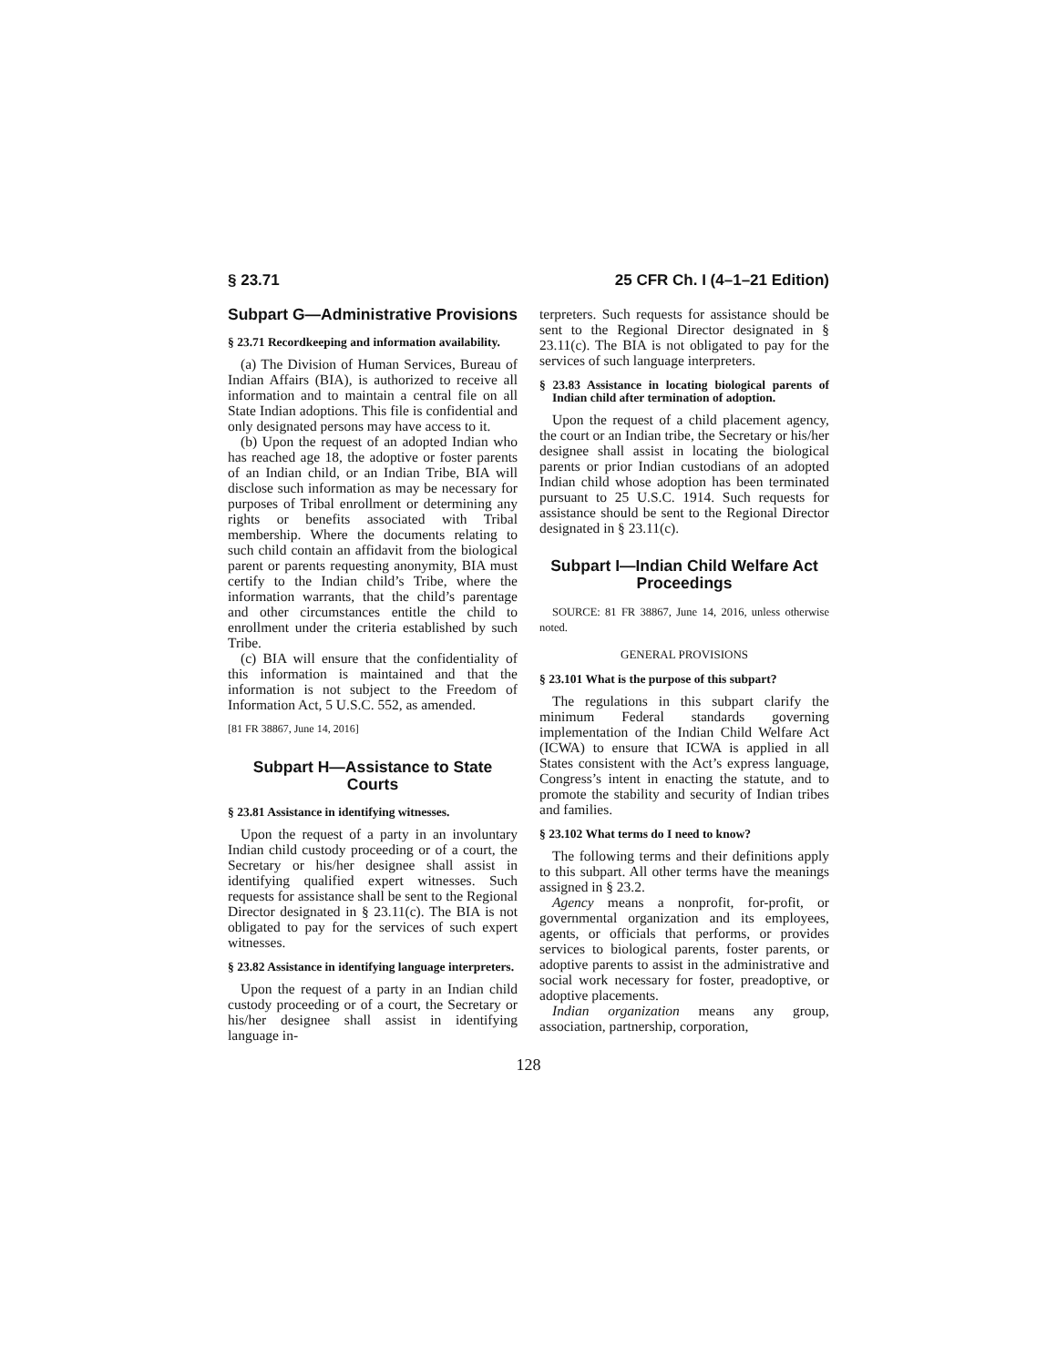§ 23.71 25 CFR Ch. I (4–1–21 Edition)
Subpart G—Administrative Provisions
§ 23.71 Recordkeeping and information availability.
(a) The Division of Human Services, Bureau of Indian Affairs (BIA), is authorized to receive all information and to maintain a central file on all State Indian adoptions. This file is confidential and only designated persons may have access to it.
(b) Upon the request of an adopted Indian who has reached age 18, the adoptive or foster parents of an Indian child, or an Indian Tribe, BIA will disclose such information as may be necessary for purposes of Tribal enrollment or determining any rights or benefits associated with Tribal membership. Where the documents relating to such child contain an affidavit from the biological parent or parents requesting anonymity, BIA must certify to the Indian child’s Tribe, where the information warrants, that the child’s parentage and other circumstances entitle the child to enrollment under the criteria established by such Tribe.
(c) BIA will ensure that the confidentiality of this information is maintained and that the information is not subject to the Freedom of Information Act, 5 U.S.C. 552, as amended.
[81 FR 38867, June 14, 2016]
Subpart H—Assistance to State Courts
§ 23.81 Assistance in identifying witnesses.
Upon the request of a party in an involuntary Indian child custody proceeding or of a court, the Secretary or his/her designee shall assist in identifying qualified expert witnesses. Such requests for assistance shall be sent to the Regional Director designated in § 23.11(c). The BIA is not obligated to pay for the services of such expert witnesses.
§ 23.82 Assistance in identifying language interpreters.
Upon the request of a party in an Indian child custody proceeding or of a court, the Secretary or his/her designee shall assist in identifying language in-
terpreters. Such requests for assistance should be sent to the Regional Director designated in § 23.11(c). The BIA is not obligated to pay for the services of such language interpreters.
§ 23.83 Assistance in locating biological parents of Indian child after termination of adoption.
Upon the request of a child placement agency, the court or an Indian tribe, the Secretary or his/her designee shall assist in locating the biological parents or prior Indian custodians of an adopted Indian child whose adoption has been terminated pursuant to 25 U.S.C. 1914. Such requests for assistance should be sent to the Regional Director designated in § 23.11(c).
Subpart I—Indian Child Welfare Act Proceedings
SOURCE: 81 FR 38867, June 14, 2016, unless otherwise noted.
GENERAL PROVISIONS
§ 23.101 What is the purpose of this subpart?
The regulations in this subpart clarify the minimum Federal standards governing implementation of the Indian Child Welfare Act (ICWA) to ensure that ICWA is applied in all States consistent with the Act’s express language, Congress’s intent in enacting the statute, and to promote the stability and security of Indian tribes and families.
§ 23.102 What terms do I need to know?
The following terms and their definitions apply to this subpart. All other terms have the meanings assigned in § 23.2.
Agency means a nonprofit, for-profit, or governmental organization and its employees, agents, or officials that performs, or provides services to biological parents, foster parents, or adoptive parents to assist in the administrative and social work necessary for foster, preadoptive, or adoptive placements.
Indian organization means any group, association, partnership, corporation,
128